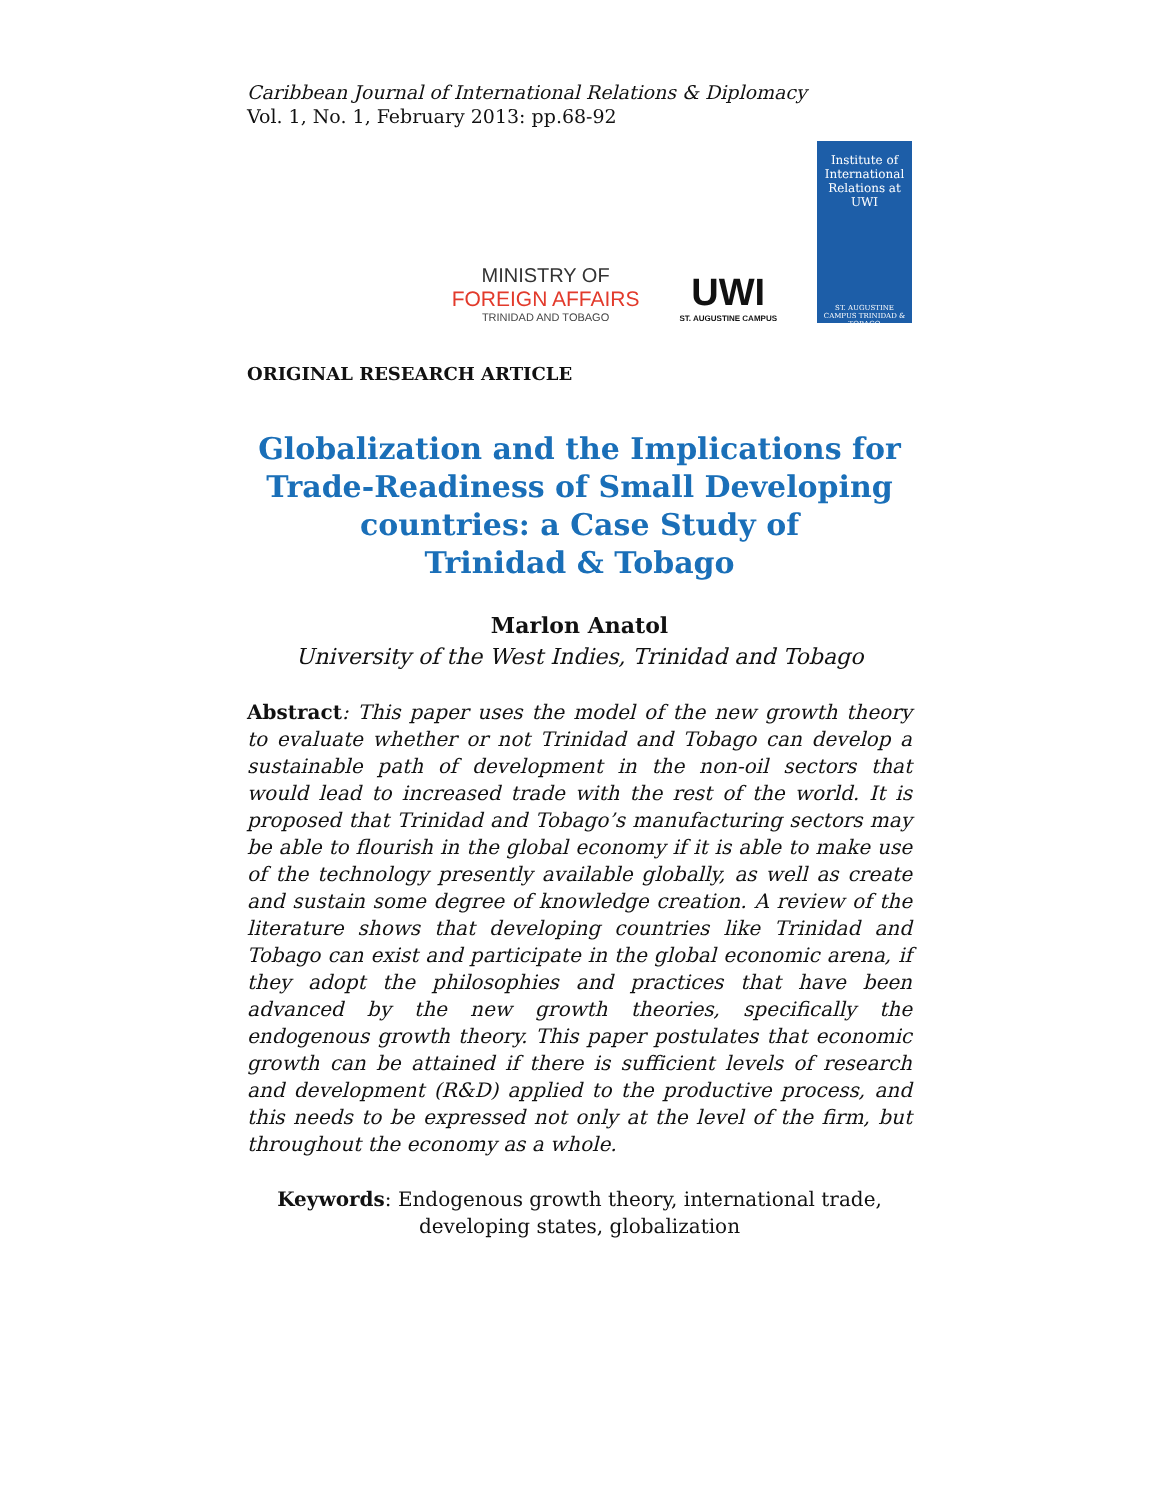Caribbean Journal of International Relations & Diplomacy
Vol. 1, No. 1, February 2013: pp.68-92
MINISTRY OF
FOREIGN AFFAIRS
TRINIDAD AND TOBAGO
UWI
ST. AUGUSTINE CAMPUS
Institute of International Relations at UWI
ST. AUGUSTINE CAMPUS TRINIDAD & TOBAGO
ORIGINAL RESEARCH ARTICLE
Globalization and the Implications for Trade-Readiness of Small Developing countries: a Case Study of
Trinidad & Tobago
Marlon Anatol
University of the West Indies, Trinidad and Tobago
Abstract: This paper uses the model of the new growth theory to evaluate whether or not Trinidad and Tobago can develop a sustainable path of development in the non-oil sectors that would lead to increased trade with the rest of the world. It is proposed that Trinidad and Tobago’s manufacturing sectors may be able to flourish in the global economy if it is able to make use of the technology presently available globally, as well as create and sustain some degree of knowledge creation. A review of the literature shows that developing countries like Trinidad and Tobago can exist and participate in the global economic arena, if they adopt the philosophies and practices that have been advanced by the new growth theories, specifically the endogenous growth theory. This paper postulates that economic growth can be attained if there is sufficient levels of research and development (R&D) applied to the productive process, and this needs to be expressed not only at the level of the firm, but throughout the economy as a whole.
Keywords: Endogenous growth theory, international trade,
developing states, globalization